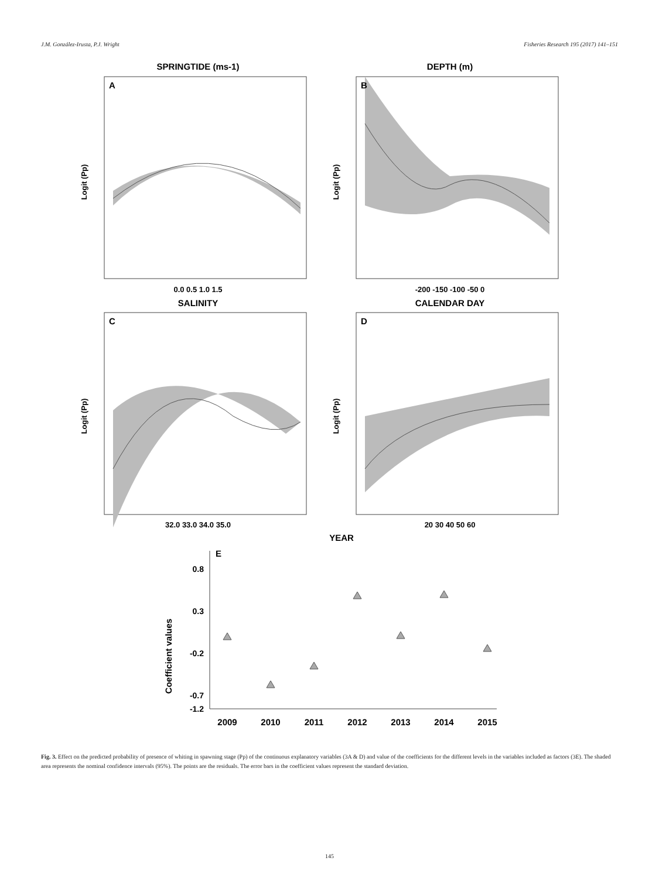J.M. González-Irusta, P.J. Wright Fisheries Research 195 (2017) 141–151
SPRINGTIDE (ms-1)
DEPTH (m)
SALINITY
CALENDAR DAY
YEAR
0.0 0.5 1.0 1.5
-200 -150 -100 -50 0
32.0 33.0 34.0 35.0
20 30 40 50 60
Logit (Pp)
Logit (Pp)
Logit (Pp)
Logit (Pp)
Coefficient values
A
B
C
D
E
0.8
0.3
-0.2
-0.7
-1.2
2009
2010
2011
2012
2013
2014
2015
Fig. 3. Effect on the predicted probability of presence of whiting in spawning stage (Pp) of the continuous explanatory variables (3A & D) and value of the coefficients for the different levels in the variables included as factors (3E). The shaded area represents the nominal confidence intervals (95%). The points are the residuals. The error bars in the coefficient values represent the standard deviation.
145